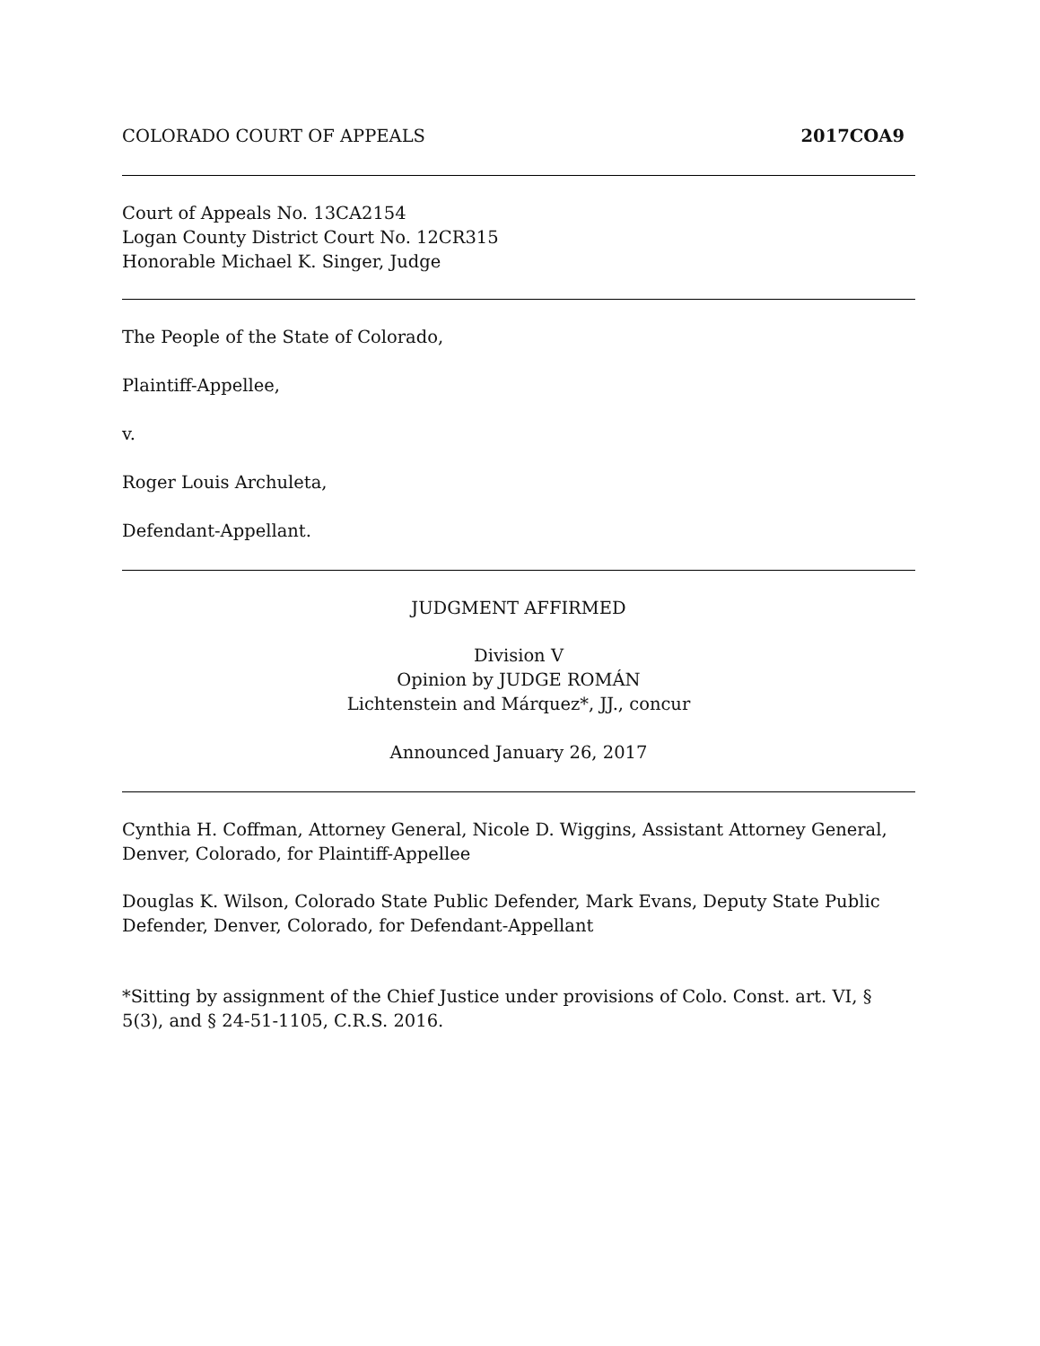COLORADO COURT OF APPEALS 2017COA9
Court of Appeals No. 13CA2154
Logan County District Court No. 12CR315
Honorable Michael K. Singer, Judge
The People of the State of Colorado,
Plaintiff-Appellee,
v.
Roger Louis Archuleta,
Defendant-Appellant.
JUDGMENT AFFIRMED
Division V
Opinion by JUDGE ROMÁN
Lichtenstein and Márquez*, JJ., concur
Announced January 26, 2017
Cynthia H. Coffman, Attorney General, Nicole D. Wiggins, Assistant Attorney General, Denver, Colorado, for Plaintiff-Appellee
Douglas K. Wilson, Colorado State Public Defender, Mark Evans, Deputy State Public Defender, Denver, Colorado, for Defendant-Appellant
*Sitting by assignment of the Chief Justice under provisions of Colo. Const. art. VI, § 5(3), and § 24-51-1105, C.R.S. 2016.